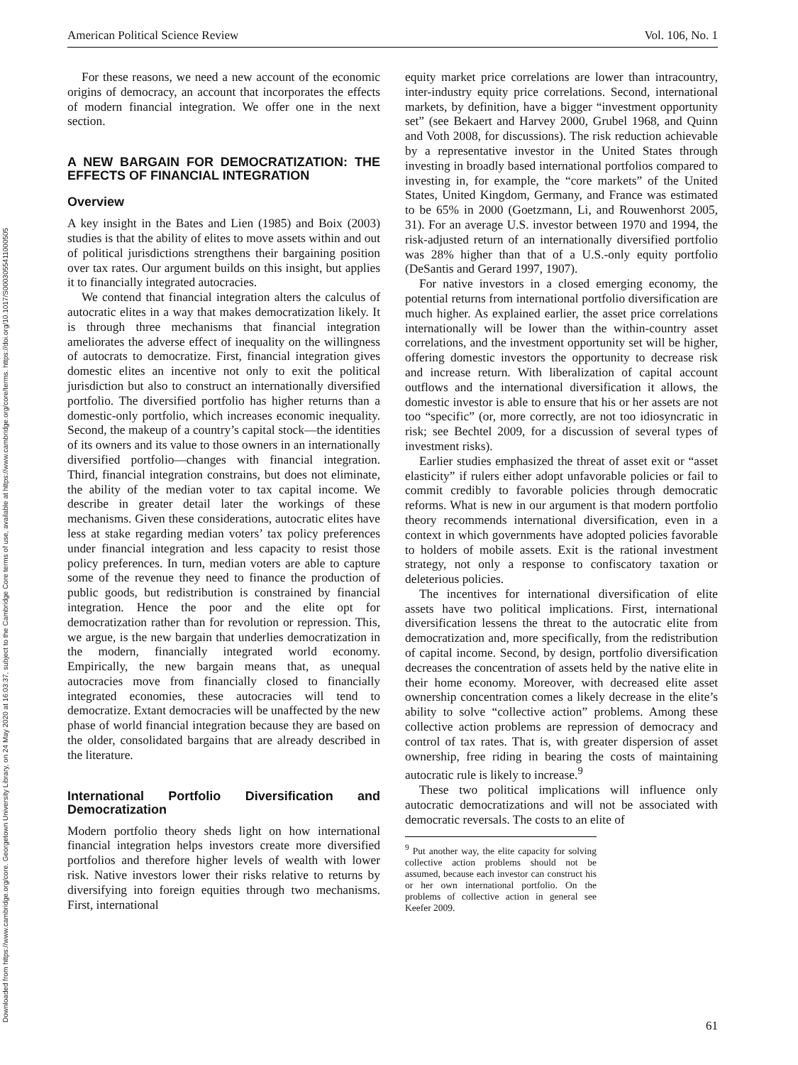Downloaded from https://www.cambridge.org/core. Georgetown University Library, on 24 May 2020 at 16:03:37, subject to the Cambridge Core terms of use, available at https://www.cambridge.org/core/terms. https://doi.org/10.1017/S0003055411000505
American Political Science Review Vol. 106, No. 1
For these reasons, we need a new account of the economic origins of democracy, an account that incorporates the effects of modern financial integration. We offer one in the next section.
A NEW BARGAIN FOR DEMOCRATIZATION: THE EFFECTS OF FINANCIAL INTEGRATION
Overview
A key insight in the Bates and Lien (1985) and Boix (2003) studies is that the ability of elites to move assets within and out of political jurisdictions strengthens their bargaining position over tax rates. Our argument builds on this insight, but applies it to financially integrated autocracies.
We contend that financial integration alters the calculus of autocratic elites in a way that makes democratization likely. It is through three mechanisms that financial integration ameliorates the adverse effect of inequality on the willingness of autocrats to democratize. First, financial integration gives domestic elites an incentive not only to exit the political jurisdiction but also to construct an internationally diversified portfolio. The diversified portfolio has higher returns than a domestic-only portfolio, which increases economic inequality. Second, the makeup of a country’s capital stock—the identities of its owners and its value to those owners in an internationally diversified portfolio—changes with financial integration. Third, financial integration constrains, but does not eliminate, the ability of the median voter to tax capital income. We describe in greater detail later the workings of these mechanisms. Given these considerations, autocratic elites have less at stake regarding median voters’ tax policy preferences under financial integration and less capacity to resist those policy preferences. In turn, median voters are able to capture some of the revenue they need to finance the production of public goods, but redistribution is constrained by financial integration. Hence the poor and the elite opt for democratization rather than for revolution or repression. This, we argue, is the new bargain that underlies democratization in the modern, financially integrated world economy. Empirically, the new bargain means that, as unequal autocracies move from financially closed to financially integrated economies, these autocracies will tend to democratize. Extant democracies will be unaffected by the new phase of world financial integration because they are based on the older, consolidated bargains that are already described in the literature.
International Portfolio Diversification and Democratization
Modern portfolio theory sheds light on how international financial integration helps investors create more diversified portfolios and therefore higher levels of wealth with lower risk. Native investors lower their risks relative to returns by diversifying into foreign equities through two mechanisms. First, international
equity market price correlations are lower than intracountry, inter-industry equity price correlations. Second, international markets, by definition, have a bigger “investment opportunity set” (see Bekaert and Harvey 2000, Grubel 1968, and Quinn and Voth 2008, for discussions). The risk reduction achievable by a representative investor in the United States through investing in broadly based international portfolios compared to investing in, for example, the “core markets” of the United States, United Kingdom, Germany, and France was estimated to be 65% in 2000 (Goetzmann, Li, and Rouwenhorst 2005, 31). For an average U.S. investor between 1970 and 1994, the risk-adjusted return of an internationally diversified portfolio was 28% higher than that of a U.S.-only equity portfolio (DeSantis and Gerard 1997, 1907).
For native investors in a closed emerging economy, the potential returns from international portfolio diversification are much higher. As explained earlier, the asset price correlations internationally will be lower than the within-country asset correlations, and the investment opportunity set will be higher, offering domestic investors the opportunity to decrease risk and increase return. With liberalization of capital account outflows and the international diversification it allows, the domestic investor is able to ensure that his or her assets are not too “specific” (or, more correctly, are not too idiosyncratic in risk; see Bechtel 2009, for a discussion of several types of investment risks).
Earlier studies emphasized the threat of asset exit or “asset elasticity” if rulers either adopt unfavorable policies or fail to commit credibly to favorable policies through democratic reforms. What is new in our argument is that modern portfolio theory recommends international diversification, even in a context in which governments have adopted policies favorable to holders of mobile assets. Exit is the rational investment strategy, not only a response to confiscatory taxation or deleterious policies.
The incentives for international diversification of elite assets have two political implications. First, international diversification lessens the threat to the autocratic elite from democratization and, more specifically, from the redistribution of capital income. Second, by design, portfolio diversification decreases the concentration of assets held by the native elite in their home economy. Moreover, with decreased elite asset ownership concentration comes a likely decrease in the elite’s ability to solve “collective action” problems. Among these collective action problems are repression of democracy and control of tax rates. That is, with greater dispersion of asset ownership, free riding in bearing the costs of maintaining autocratic rule is likely to increase.<sup>9</sup>
These two political implications will influence only autocratic democratizations and will not be associated with democratic reversals. The costs to an elite of
<sup>9</sup> Put another way, the elite capacity for solving collective action problems should not be assumed, because each investor can construct his or her own international portfolio. On the problems of collective action in general see Keefer 2009.
61